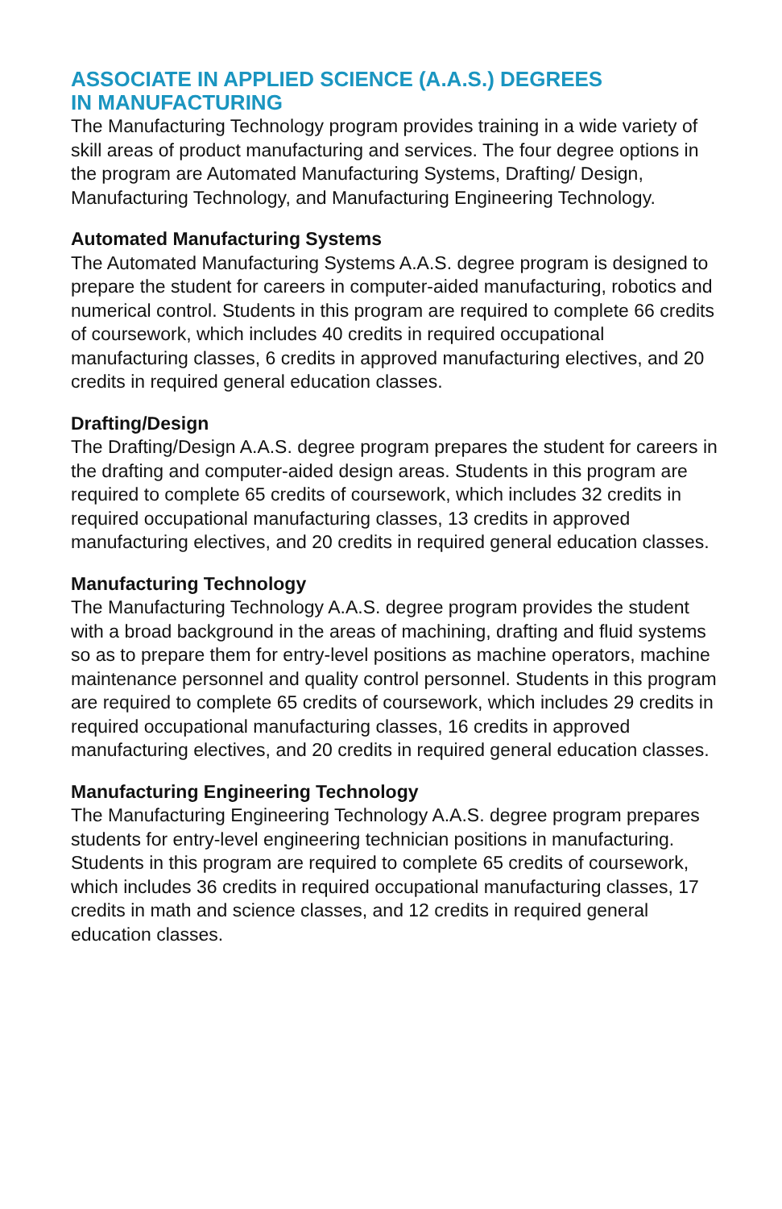ASSOCIATE IN APPLIED SCIENCE (A.A.S.) DEGREES
IN MANUFACTURING
The Manufacturing Technology program provides training in a wide variety of skill areas of product manufacturing and services. The four degree options in the program are Automated Manufacturing Systems, Drafting/ Design, Manufacturing Technology, and Manufacturing Engineering Technology.
Automated Manufacturing Systems
The Automated Manufacturing Systems A.A.S. degree program is designed to prepare the student for careers in computer-aided manufacturing, robotics and numerical control. Students in this program are required to complete 66 credits of coursework, which includes 40 credits in required occupational manufacturing classes, 6 credits in approved manufacturing electives, and 20 credits in required general education classes.
Drafting/Design
The Drafting/Design A.A.S. degree program prepares the student for careers in the drafting and computer-aided design areas. Students in this program are required to complete 65 credits of coursework, which includes 32 credits in required occupational manufacturing classes, 13 credits in approved manufacturing electives, and 20 credits in required general education classes.
Manufacturing Technology
The Manufacturing Technology A.A.S. degree program provides the student with a broad background in the areas of machining, drafting and fluid systems so as to prepare them for entry-level positions as machine operators, machine maintenance personnel and quality control personnel. Students in this program are required to complete 65 credits of coursework, which includes 29 credits in required occupational manufacturing classes, 16 credits in approved manufacturing electives, and 20 credits in required general education classes.
Manufacturing Engineering Technology
The Manufacturing Engineering Technology A.A.S. degree program prepares students for entry-level engineering technician positions in manufacturing. Students in this program are required to complete 65 credits of coursework, which includes 36 credits in required occupational manufacturing classes, 17 credits in math and science classes, and 12 credits in required general education classes.